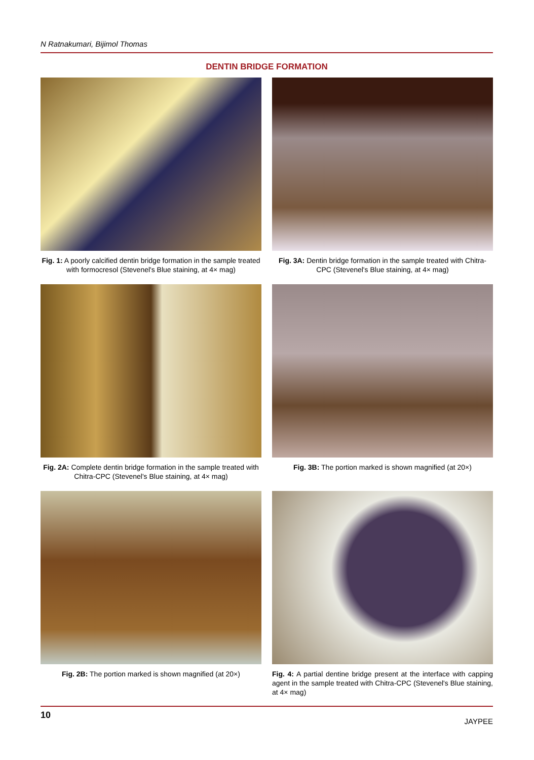N Ratnakumari, Bijimol Thomas
DENTIN BRIDGE FORMATION
Fig. 1: A poorly calcified dentin bridge formation in the sample treated with formocresol (Stevenel's Blue staining, at 4× mag)
Fig. 3A: Dentin bridge formation in the sample treated with Chitra-CPC (Stevenel's Blue staining, at 4× mag)
Fig. 2A: Complete dentin bridge formation in the sample treated with Chitra-CPC (Stevenel's Blue staining, at 4× mag)
Fig. 3B: The portion marked is shown magnified (at 20×)
Fig. 2B: The portion marked is shown magnified (at 20×)
Fig. 4: A partial dentine bridge present at the interface with capping agent in the sample treated with Chitra-CPC (Stevenel's Blue staining, at 4× mag)
10 JAYPEE